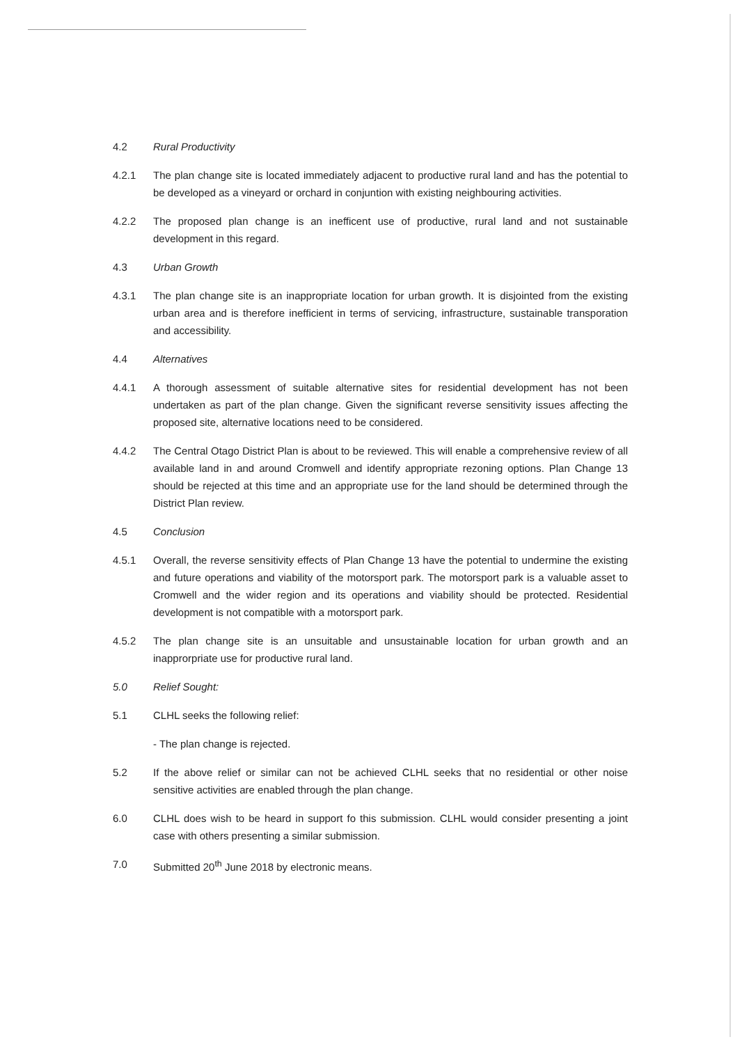4.2 Rural Productivity
4.2.1 The plan change site is located immediately adjacent to productive rural land and has the potential to be developed as a vineyard or orchard in conjuntion with existing neighbouring activities.
4.2.2 The proposed plan change is an inefficent use of productive, rural land and not sustainable development in this regard.
4.3 Urban Growth
4.3.1 The plan change site is an inappropriate location for urban growth. It is disjointed from the existing urban area and is therefore inefficient in terms of servicing, infrastructure, sustainable transporation and accessibility.
4.4 Alternatives
4.4.1 A thorough assessment of suitable alternative sites for residential development has not been undertaken as part of the plan change. Given the significant reverse sensitivity issues affecting the proposed site, alternative locations need to be considered.
4.4.2 The Central Otago District Plan is about to be reviewed. This will enable a comprehensive review of all available land in and around Cromwell and identify appropriate rezoning options. Plan Change 13 should be rejected at this time and an appropriate use for the land should be determined through the District Plan review.
4.5 Conclusion
4.5.1 Overall, the reverse sensitivity effects of Plan Change 13 have the potential to undermine the existing and future operations and viability of the motorsport park. The motorsport park is a valuable asset to Cromwell and the wider region and its operations and viability should be protected. Residential development is not compatible with a motorsport park.
4.5.2 The plan change site is an unsuitable and unsustainable location for urban growth and an inapprorpriate use for productive rural land.
5.0 Relief Sought:
5.1 CLHL seeks the following relief:
- The plan change is rejected.
5.2 If the above relief or similar can not be achieved CLHL seeks that no residential or other noise sensitive activities are enabled through the plan change.
6.0 CLHL does wish to be heard in support fo this submission. CLHL would consider presenting a joint case with others presenting a similar submission.
7.0 Submitted 20<sup>th</sup> June 2018 by electronic means.